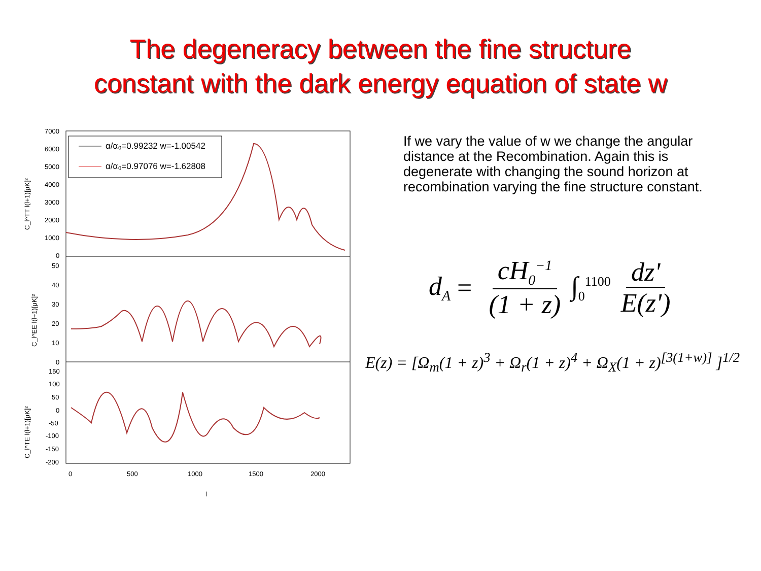The degeneracy between the fine structure
constant with the dark energy equation of state w
α/α₀=0.99232 w=-1.00542
α/α₀=0.97076 w=-1.62808
7000
6000
5000
4000
3000
2000
1000
0
50
40
30
20
10
0
150
100
50
0
-50
-100
-150
-200
0
500
1000
1500
2000
l
C_l^TT l(l+1)[μK]²
C_l^EE l(l+1)[μK]²
C_l^TE l(l+1)[μK]²
If we vary the value of w we change the angular distance at the Recombination. Again this is degenerate with changing the sound horizon at recombination varying the fine structure constant.
d<sub>A</sub> = cH<sub>0</sub><sup>−1</sup> (1 + z) ∫<sub>0</sub><sup>1100</sup> dz' E(z')
E(z) = [Ω<sub>m</sub>(1 + z)<sup>3</sup> + Ω<sub>r</sub>(1 + z)<sup>4</sup> + Ω<sub>X</sub>(1 + z)<sup>[3(1+w)]</sup> ]<sup>1/2</sup>